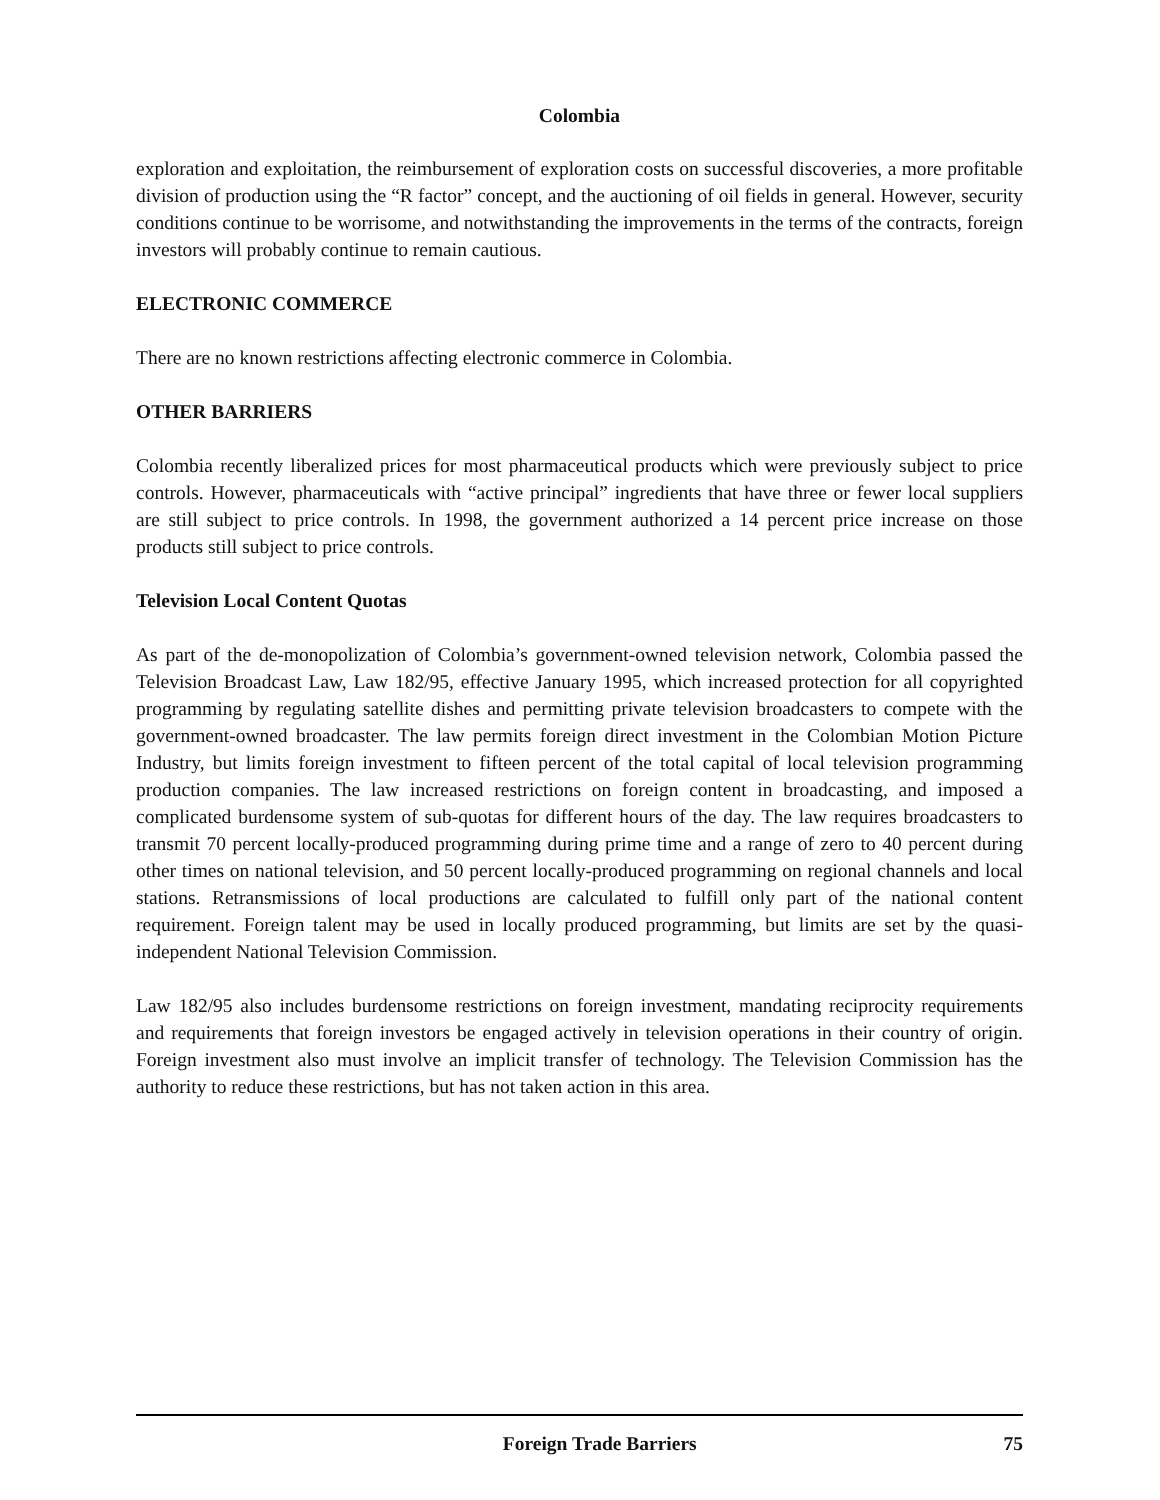Colombia
exploration and exploitation, the reimbursement of exploration costs on successful discoveries, a more profitable division of production using the “R factor” concept, and the auctioning of oil fields in general. However, security conditions continue to be worrisome, and notwithstanding the improvements in the terms of the contracts, foreign investors will probably continue to remain cautious.
ELECTRONIC COMMERCE
There are no known restrictions affecting electronic commerce in Colombia.
OTHER BARRIERS
Colombia recently liberalized prices for most pharmaceutical products which were previously subject to price controls. However, pharmaceuticals with “active principal” ingredients that have three or fewer local suppliers are still subject to price controls. In 1998, the government authorized a 14 percent price increase on those products still subject to price controls.
Television Local Content Quotas
As part of the de-monopolization of Colombia’s government-owned television network, Colombia passed the Television Broadcast Law, Law 182/95, effective January 1995, which increased protection for all copyrighted programming by regulating satellite dishes and permitting private television broadcasters to compete with the government-owned broadcaster. The law permits foreign direct investment in the Colombian Motion Picture Industry, but limits foreign investment to fifteen percent of the total capital of local television programming production companies. The law increased restrictions on foreign content in broadcasting, and imposed a complicated burdensome system of sub-quotas for different hours of the day. The law requires broadcasters to transmit 70 percent locally-produced programming during prime time and a range of zero to 40 percent during other times on national television, and 50 percent locally-produced programming on regional channels and local stations. Retransmissions of local productions are calculated to fulfill only part of the national content requirement. Foreign talent may be used in locally produced programming, but limits are set by the quasi-independent National Television Commission.
Law 182/95 also includes burdensome restrictions on foreign investment, mandating reciprocity requirements and requirements that foreign investors be engaged actively in television operations in their country of origin. Foreign investment also must involve an implicit transfer of technology. The Television Commission has the authority to reduce these restrictions, but has not taken action in this area.
Foreign Trade Barriers 75